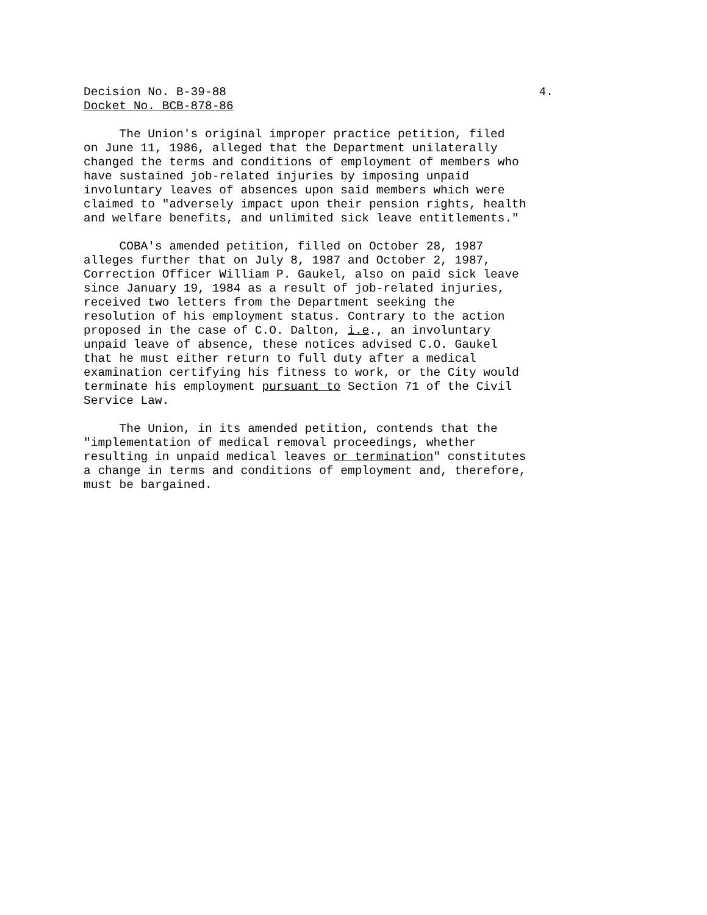Decision No. B-39-88 4.
Docket No. BCB-878-86
The Union's original improper practice petition, filed on June 11, 1986, alleged that the Department unilaterally changed the terms and conditions of employment of members who have sustained job-related injuries by imposing unpaid involuntary leaves of absences upon said members which were claimed to "adversely impact upon their pension rights, health and welfare benefits, and unlimited sick leave entitlements."
COBA's amended petition, filled on October 28, 1987 alleges further that on July 8, 1987 and October 2, 1987, Correction Officer William P. Gaukel, also on paid sick leave since January 19, 1984 as a result of job-related injuries, received two letters from the Department seeking the resolution of his employment status. Contrary to the action proposed in the case of C.O. Dalton, i.e., an involuntary unpaid leave of absence, these notices advised C.O. Gaukel that he must either return to full duty after a medical examination certifying his fitness to work, or the City would terminate his employment pursuant to Section 71 of the Civil Service Law.
The Union, in its amended petition, contends that the "implementation of medical removal proceedings, whether resulting in unpaid medical leaves or termination" constitutes a change in terms and conditions of employment and, therefore, must be bargained.